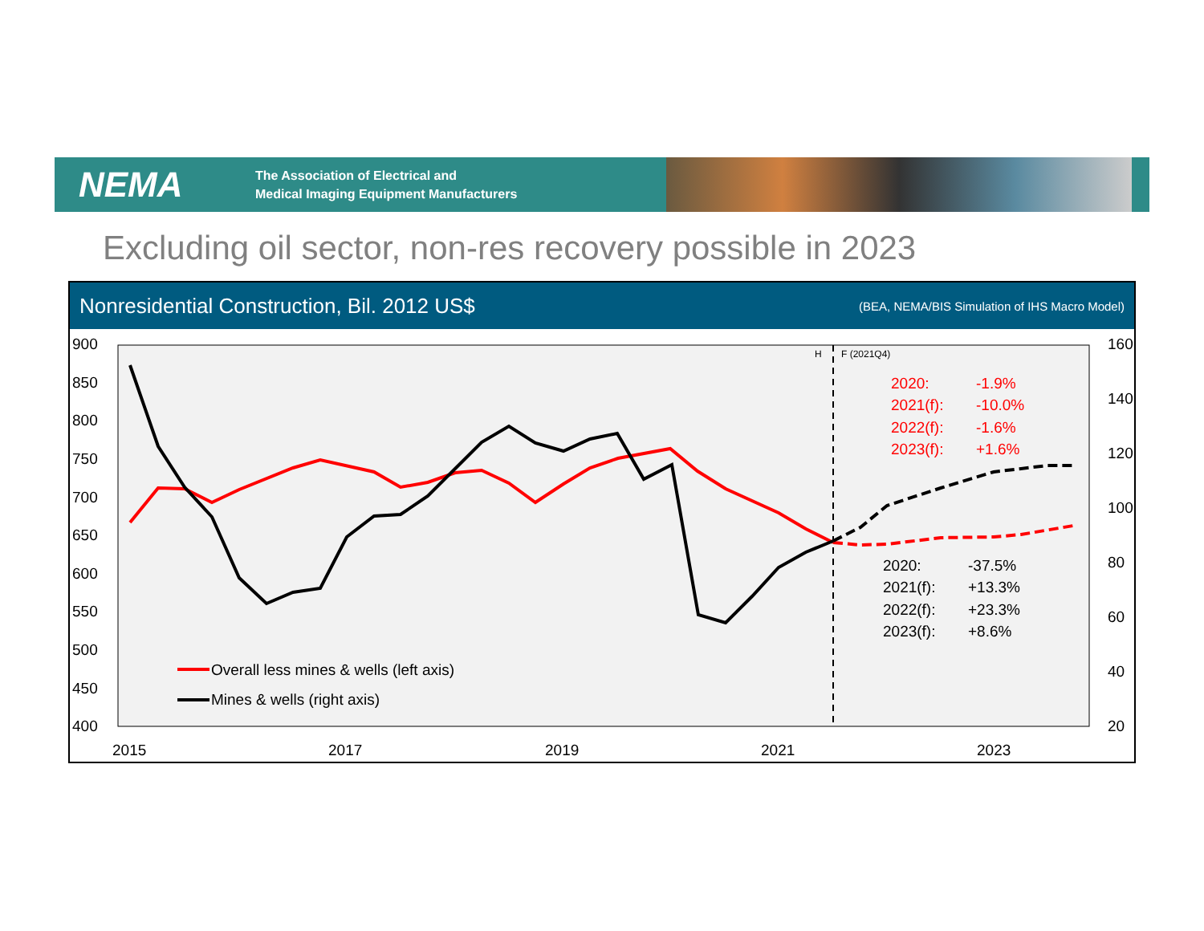NEMA
The Association of Electrical and
Medical Imaging Equipment Manufacturers
Excluding oil sector, non-res recovery possible in 2023
Nonresidential Construction, Bil. 2012 US$ (BEA, NEMA/BIS Simulation of IHS Macro Model)
900
850
800
750
700
650
600
550
500
450
400
160
140
120
100
80
60
40
20
2015
2017
2019
2021
2023
H
F (2021Q4)
2020:
-1.9%
2021(f):
-10.0%
2022(f):
-1.6%
2023(f):
+1.6%
2020:
-37.5%
2021(f):
+13.3%
2022(f):
+23.3%
2023(f):
+8.6%
Overall less mines & wells (left axis)
Mines & wells (right axis)